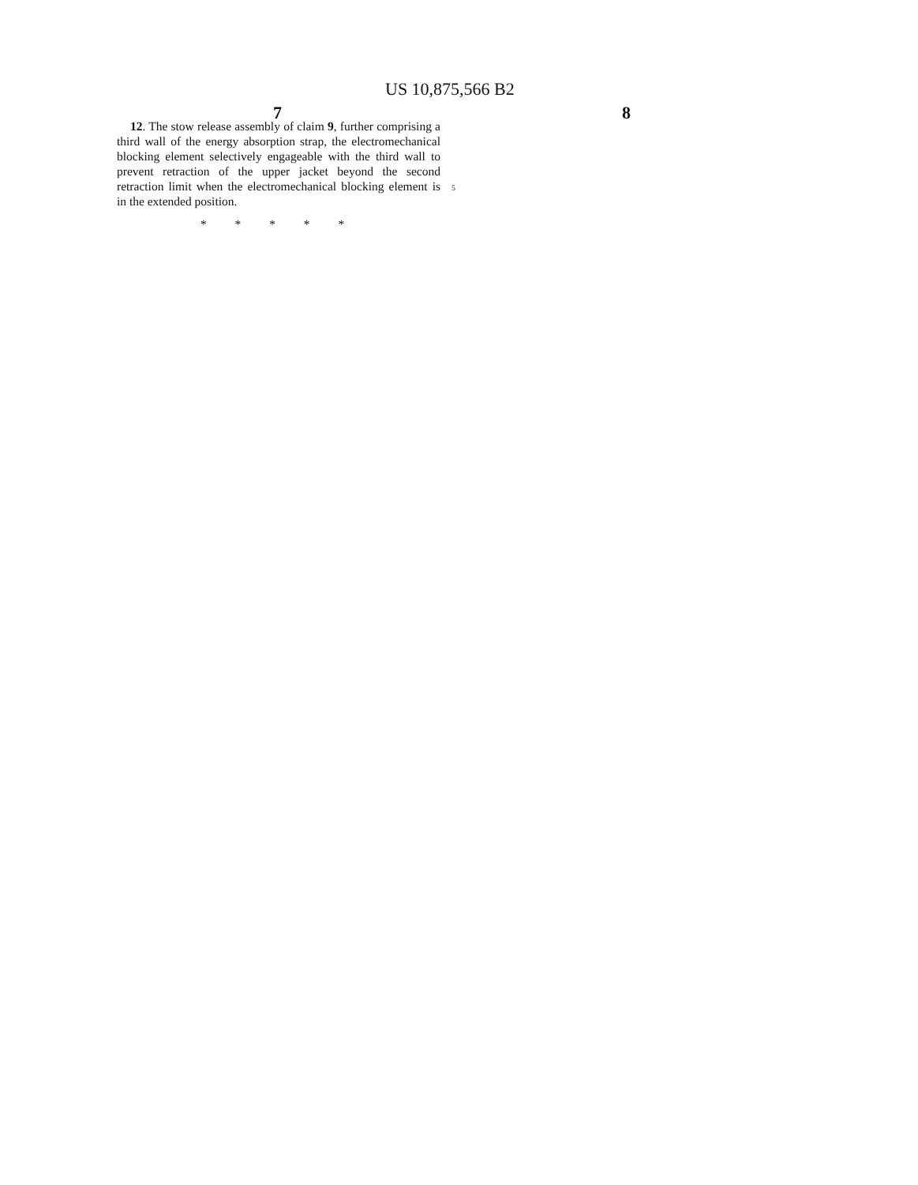US 10,875,566 B2
7 8
12. The stow release assembly of claim 9, further comprising a third wall of the energy absorption strap, the electromechanical blocking element selectively engageable with the third wall to prevent retraction of the upper jacket beyond the second retraction limit when the electromechanical blocking element is in the extended position.
* * * * *
5